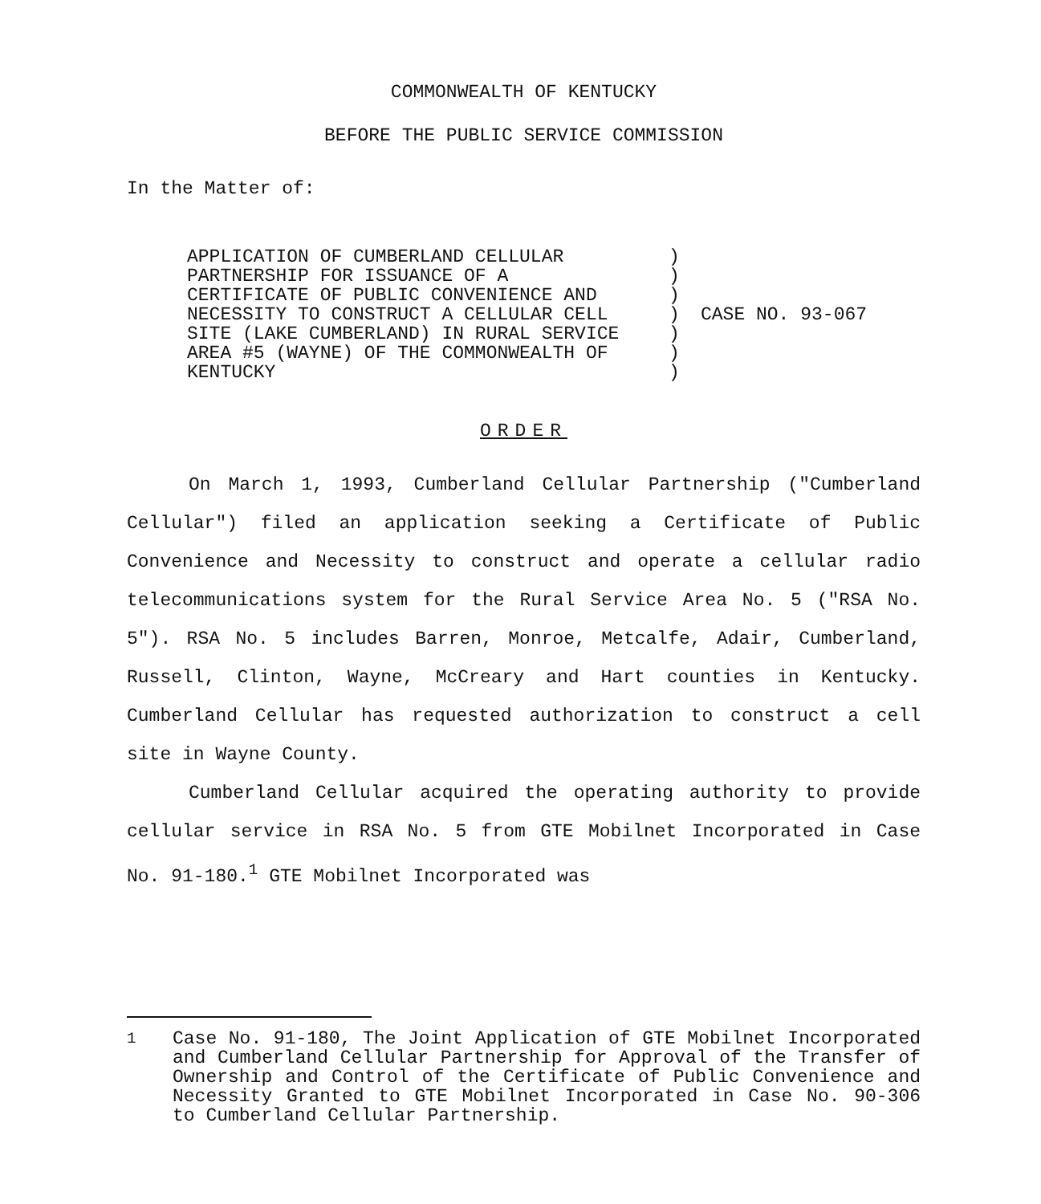COMMONWEALTH OF KENTUCKY
BEFORE THE PUBLIC SERVICE COMMISSION
In the Matter of:
APPLICATION OF CUMBERLAND CELLULAR
PARTNERSHIP FOR ISSUANCE OF A
CERTIFICATE OF PUBLIC CONVENIENCE AND
NECESSITY TO CONSTRUCT A CELLULAR CELL
SITE (LAKE CUMBERLAND) IN RURAL SERVICE
AREA #5 (WAYNE) OF THE COMMONWEALTH OF
KENTUCKY
)
)
)
)
)
)
)
CASE NO. 93-067
ORDER
On March 1, 1993, Cumberland Cellular Partnership ("Cumberland Cellular") filed an application seeking a Certificate of Public Convenience and Necessity to construct and operate a cellular radio telecommunications system for the Rural Service Area No. 5 ("RSA No. 5"). RSA No. 5 includes Barren, Monroe, Metcalfe, Adair, Cumberland, Russell, Clinton, Wayne, McCreary and Hart counties in Kentucky. Cumberland Cellular has requested authorization to construct a cell site in Wayne County.
Cumberland Cellular acquired the operating authority to provide cellular service in RSA No. 5 from GTE Mobilnet Incorporated in Case No. 91-180.<sup>1</sup> GTE Mobilnet Incorporated was
<sup>1</sup> Case No. 91-180, The Joint Application of GTE Mobilnet Incorporated and Cumberland Cellular Partnership for Approval of the Transfer of Ownership and Control of the Certificate of Public Convenience and Necessity Granted to GTE Mobilnet Incorporated in Case No. 90-306 to Cumberland Cellular Partnership.